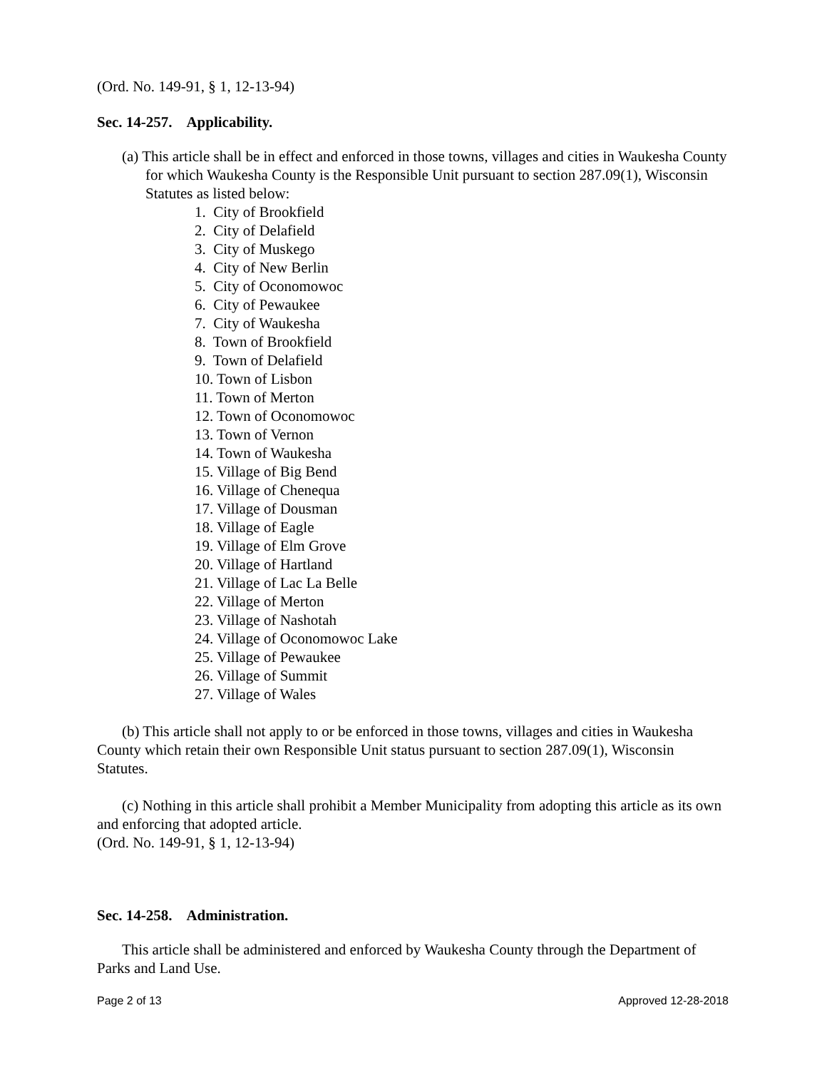(Ord. No. 149-91, § 1, 12-13-94)
Sec. 14-257. Applicability.
(a) This article shall be in effect and enforced in those towns, villages and cities in Waukesha County for which Waukesha County is the Responsible Unit pursuant to section 287.09(1), Wisconsin Statutes as listed below:
1. City of Brookfield
2. City of Delafield
3. City of Muskego
4. City of New Berlin
5. City of Oconomowoc
6. City of Pewaukee
7. City of Waukesha
8. Town of Brookfield
9. Town of Delafield
10. Town of Lisbon
11. Town of Merton
12. Town of Oconomowoc
13. Town of Vernon
14. Town of Waukesha
15. Village of Big Bend
16. Village of Chenequa
17. Village of Dousman
18. Village of Eagle
19. Village of Elm Grove
20. Village of Hartland
21. Village of Lac La Belle
22. Village of Merton
23. Village of Nashotah
24. Village of Oconomowoc Lake
25. Village of Pewaukee
26. Village of Summit
27. Village of Wales
(b) This article shall not apply to or be enforced in those towns, villages and cities in Waukesha County which retain their own Responsible Unit status pursuant to section 287.09(1), Wisconsin Statutes.
(c) Nothing in this article shall prohibit a Member Municipality from adopting this article as its own and enforcing that adopted article.
(Ord. No. 149-91, § 1, 12-13-94)
Sec. 14-258. Administration.
This article shall be administered and enforced by Waukesha County through the Department of Parks and Land Use.
Page 2 of 13 Approved 12-28-2018